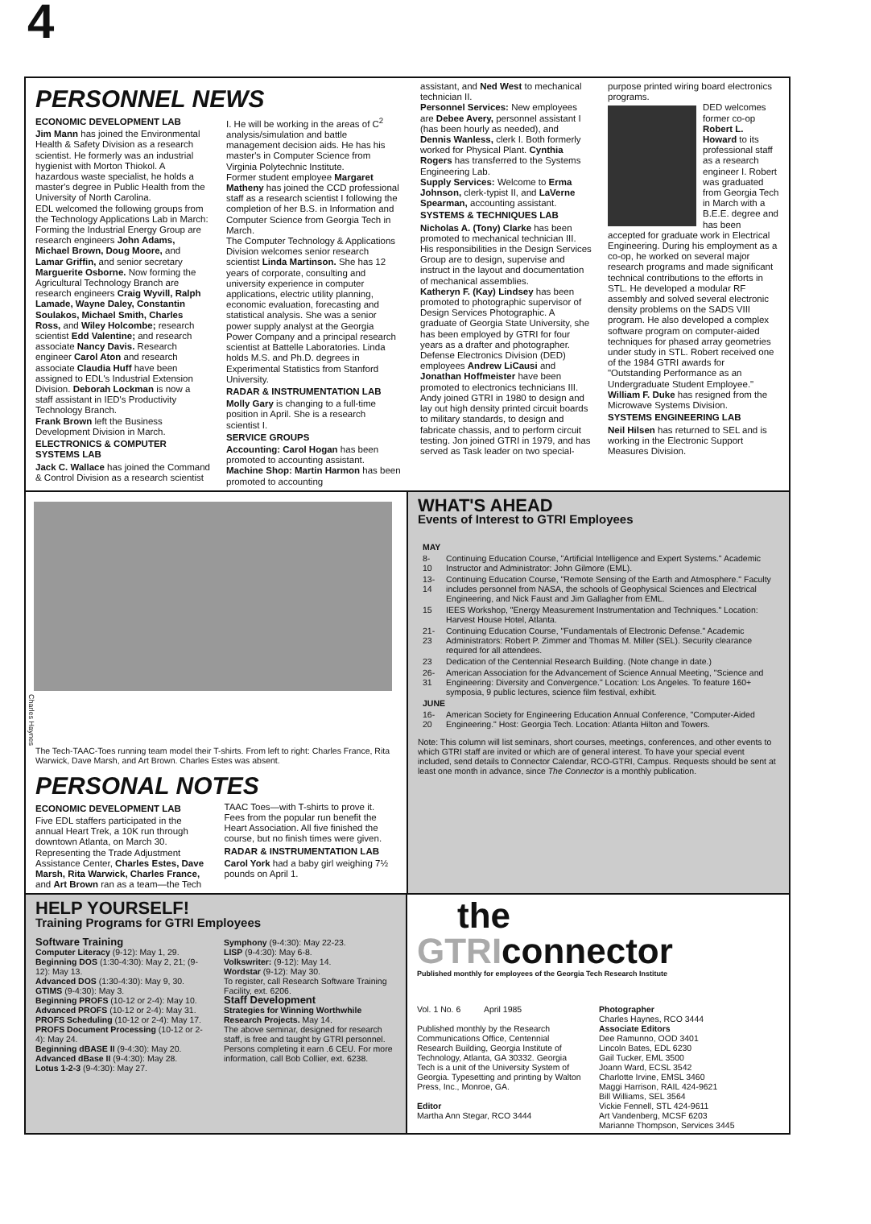4
PERSONNEL NEWS
ECONOMIC DEVELOPMENT LAB
Jim Mann has joined the Environmental Health & Safety Division as a research scientist. He formerly was an industrial hygienist with Morton Thiokol. A hazardous waste specialist, he holds a master's degree in Public Health from the University of North Carolina.
EDL welcomed the following groups from the Technology Applications Lab in March: Forming the Industrial Energy Group are research engineers John Adams, Michael Brown, Doug Moore, and Lamar Griffin, and senior secretary Marguerite Osborne. Now forming the Agricultural Technology Branch are research engineers Craig Wyvill, Ralph Lamade, Wayne Daley, Constantin Soulakos, Michael Smith, Charles Ross, and Wiley Holcombe; research scientist Edd Valentine; and research associate Nancy Davis. Research engineer Carol Aton and research associate Claudia Huff have been assigned to EDL's Industrial Extension Division. Deborah Lockman is now a staff assistant in IED's Productivity Technology Branch.
Frank Brown left the Business Development Division in March.
ELECTRONICS & COMPUTER SYSTEMS LAB
Jack C. Wallace has joined the Command & Control Division as a research scientist I. He will be working in the areas of C<sup>2</sup> analysis/simulation and battle management decision aids. He has his master's in Computer Science from Virginia Polytechnic Institute.
Former student employee Margaret Matheny has joined the CCD professional staff as a research scientist I following the completion of her B.S. in Information and Computer Science from Georgia Tech in March.
The Computer Technology & Applications Division welcomes senior research scientist Linda Martinson. She has 12 years of corporate, consulting and university experience in computer applications, electric utility planning, economic evaluation, forecasting and statistical analysis. She was a senior power supply analyst at the Georgia Power Company and a principal research scientist at Battelle Laboratories. Linda holds M.S. and Ph.D. degrees in Experimental Statistics from Stanford University.
RADAR & INSTRUMENTATION LAB
Molly Gary is changing to a full-time position in April. She is a research scientist I.
SERVICE GROUPS
Accounting: Carol Hogan has been promoted to accounting assistant.
Machine Shop: Martin Harmon has been promoted to accounting
assistant, and Ned West to mechanical technician II.
Personnel Services: New employees are Debee Avery, personnel assistant I (has been hourly as needed), and Dennis Wanless, clerk I. Both formerly worked for Physical Plant. Cynthia Rogers has transferred to the Systems Engineering Lab.
Supply Services: Welcome to Erma Johnson, clerk-typist II, and LaVerne Spearman, accounting assistant.
SYSTEMS & TECHNIQUES LAB
Nicholas A. (Tony) Clarke has been promoted to mechanical technician III. His responsibilities in the Design Services Group are to design, supervise and instruct in the layout and documentation of mechanical assemblies.
Katheryn F. (Kay) Lindsey has been promoted to photographic supervisor of Design Services Photographic. A graduate of Georgia State University, she has been employed by GTRI for four years as a drafter and photographer.
Defense Electronics Division (DED) employees Andrew LiCausi and Jonathan Hoffmeister have been promoted to electronics technicians III. Andy joined GTRI in 1980 to design and lay out high density printed circuit boards to military standards, to design and fabricate chassis, and to perform circuit testing. Jon joined GTRI in 1979, and has served as Task leader on two special-purpose printed wiring board electronics programs.
DED welcomes former co-op Robert L. Howard to its professional staff as a research engineer I. Robert was graduated from Georgia Tech in March with a B.E.E. degree and has been accepted for graduate work in Electrical Engineering. During his employment as a co-op, he worked on several major research programs and made significant technical contributions to the efforts in STL. He developed a modular RF assembly and solved several electronic density problems on the SADS VIII program. He also developed a complex software program on computer-aided techniques for phased array geometries under study in STL. Robert received one of the 1984 GTRI awards for "Outstanding Performance as an Undergraduate Student Employee."
William F. Duke has resigned from the Microwave Systems Division.
SYSTEMS ENGINEERING LAB
Neil Hilsen has returned to SEL and is working in the Electronic Support Measures Division.
Charles Haynes
The Tech-TAAC-Toes running team model their T-shirts. From left to right: Charles France, Rita Warwick, Dave Marsh, and Art Brown. Charles Estes was absent.
PERSONAL NOTES
ECONOMIC DEVELOPMENT LAB
Five EDL staffers participated in the annual Heart Trek, a 10K run through downtown Atlanta, on March 30. Representing the Trade Adjustment Assistance Center, Charles Estes, Dave Marsh, Rita Warwick, Charles France, and Art Brown ran as a team—the Tech TAAC Toes—with T-shirts to prove it. Fees from the popular run benefit the Heart Association. All five finished the course, but no finish times were given.
RADAR & INSTRUMENTATION LAB
Carol York had a baby girl weighing 7½ pounds on April 1.
WHAT'S AHEAD
Events of Interest to GTRI Employees
| MAY | |
| 8-10 | Continuing Education Course, "Artificial Intelligence and Expert Systems." Academic Instructor and Administrator: John Gilmore (EML). |
| 13-14 | Continuing Education Course, "Remote Sensing of the Earth and Atmosphere." Faculty includes personnel from NASA, the schools of Geophysical Sciences and Electrical Engineering, and Nick Faust and Jim Gallagher from EML. |
| 15 | IEES Workshop, "Energy Measurement Instrumentation and Techniques." Location: Harvest House Hotel, Atlanta. |
| 21-23 | Continuing Education Course, "Fundamentals of Electronic Defense." Academic Administrators: Robert P. Zimmer and Thomas M. Miller (SEL). Security clearance required for all attendees. |
| 23 | Dedication of the Centennial Research Building. (Note change in date.) |
| 26-31 | American Association for the Advancement of Science Annual Meeting, "Science and Engineering: Diversity and Convergence." Location: Los Angeles. To feature 160+ symposia, 9 public lectures, science film festival, exhibit. |
| JUNE | |
| 16-20 | American Society for Engineering Education Annual Conference, "Computer-Aided Engineering." Host: Georgia Tech. Location: Atlanta Hilton and Towers. |
Note: This column will list seminars, short courses, meetings, conferences, and other events to which GTRI staff are invited or which are of general interest. To have your special event included, send details to Connector Calendar, RCO-GTRI, Campus. Requests should be sent at least one month in advance, since The Connector is a monthly publication.
HELP YOURSELF!
Training Programs for GTRI Employees
Software Training
Computer Literacy (9-12): May 1, 29.
Beginning DOS (1:30-4:30): May 2, 21; (9-12): May 13.
Advanced DOS (1:30-4:30): May 9, 30.
GTIMS (9-4:30): May 3.
Beginning PROFS (10-12 or 2-4): May 10.
Advanced PROFS (10-12 or 2-4): May 31.
PROFS Scheduling (10-12 or 2-4): May 17.
PROFS Document Processing (10-12 or 2-4): May 24.
Beginning dBASE II (9-4:30): May 20.
Advanced dBase II (9-4:30): May 28.
Lotus 1-2-3 (9-4:30): May 27.
Symphony (9-4:30): May 22-23.
LISP (9-4:30): May 6-8.
Volkswriter: (9-12): May 14.
Wordstar (9-12): May 30.
To register, call Research Software Training Facility, ext. 6206.
Staff Development
Strategies for Winning Worthwhile Research Projects. May 14.
The above seminar, designed for research staff, is free and taught by GTRI personnel. Persons completing it earn .6 CEU. For more information, call Bob Collier, ext. 6238.
the
GTRIconnector
Published monthly for employees of the Georgia Tech Research Institute
Vol. 1 No. 6 April 1985
Published monthly by the Research Communications Office, Centennial Research Building, Georgia Institute of Technology, Atlanta, GA 30332. Georgia Tech is a unit of the University System of Georgia. Typesetting and printing by Walton Press, Inc., Monroe, GA.
Editor
Martha Ann Stegar, RCO 3444
Photographer
Charles Haynes, RCO 3444
Associate Editors
Dee Ramunno, OOD 3401
Lincoln Bates, EDL 6230
Gail Tucker, EML 3500
Joann Ward, ECSL 3542
Charlotte Irvine, EMSL 3460
Maggi Harrison, RAIL 424-9621
Bill Williams, SEL 3564
Vickie Fennell, STL 424-9611
Art Vandenberg, MCSF 6203
Marianne Thompson, Services 3445